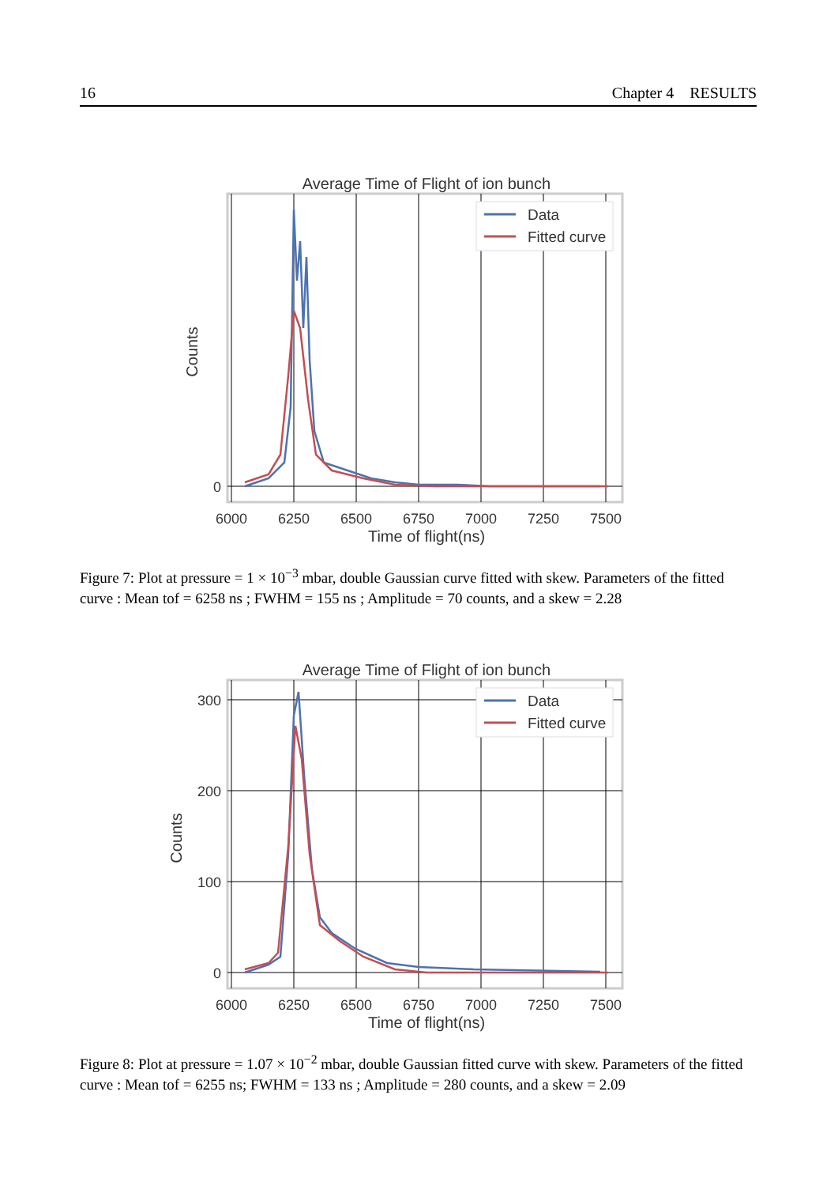16 Chapter 4 RESULTS
Average Time of Flight of ion bunch
Data
Fitted curve
0
Counts
6000
6250
6500
6750
7000
7250
7500
Time of flight(ns)
Figure 7: Plot at pressure = 1 × 10<sup>−3</sup> mbar, double Gaussian curve fitted with skew. Parameters of the fitted curve : Mean tof = 6258 ns ; FWHM = 155 ns ; Amplitude = 70 counts, and a skew = 2.28
Average Time of Flight of ion bunch
Data
Fitted curve
300
200
100
0
Counts
6000
6250
6500
6750
7000
7250
7500
Time of flight(ns)
Figure 8: Plot at pressure = 1.07 × 10<sup>−2</sup> mbar, double Gaussian fitted curve with skew. Parameters of the fitted curve : Mean tof = 6255 ns; FWHM = 133 ns ; Amplitude = 280 counts, and a skew = 2.09